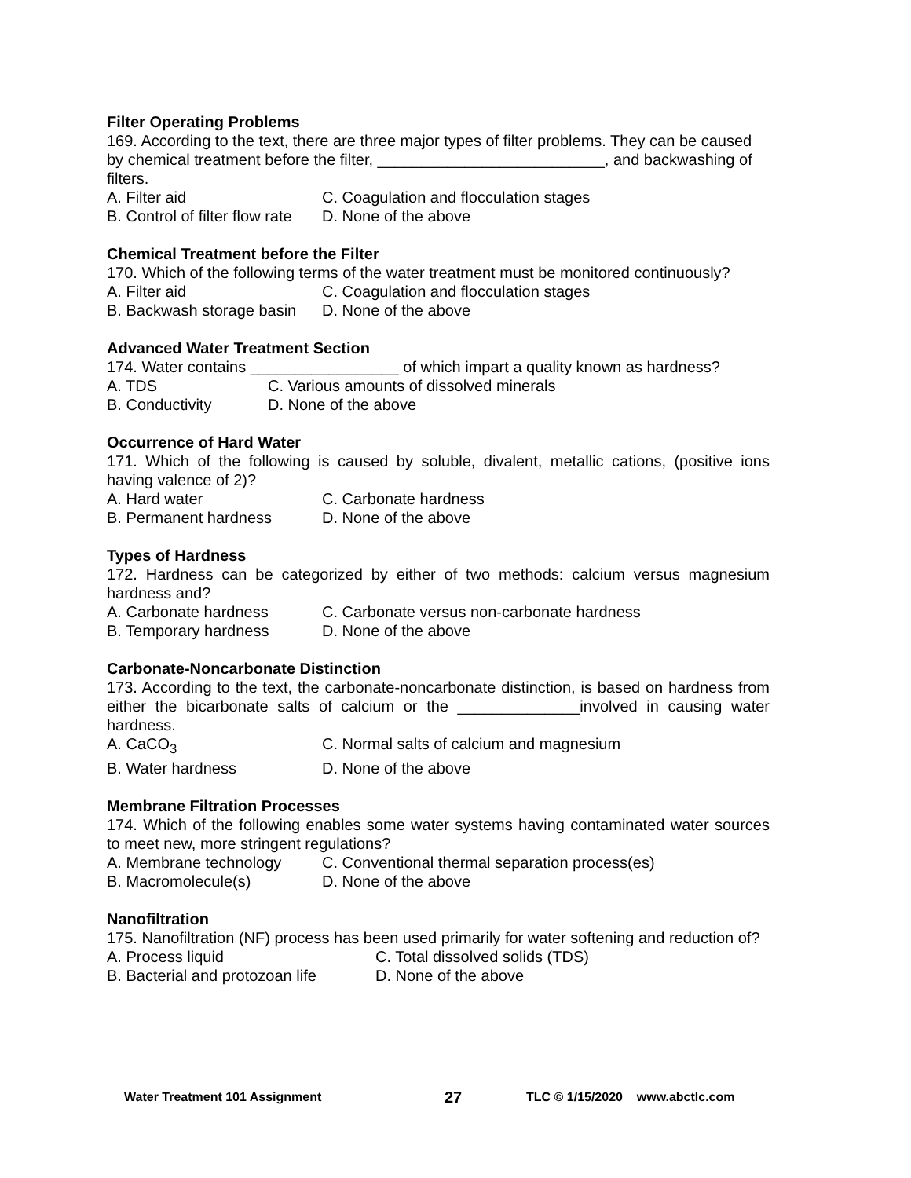Filter Operating Problems
169. According to the text, there are three major types of filter problems. They can be caused by chemical treatment before the filter, __________________________, and backwashing of filters.
A. Filter aid C. Coagulation and flocculation stages
B. Control of filter flow rate D. None of the above
Chemical Treatment before the Filter
170. Which of the following terms of the water treatment must be monitored continuously?
A. Filter aid C. Coagulation and flocculation stages
B. Backwash storage basin D. None of the above
Advanced Water Treatment Section
174. Water contains _________________ of which impart a quality known as hardness?
A. TDS C. Various amounts of dissolved minerals
B. Conductivity D. None of the above
Occurrence of Hard Water
171. Which of the following is caused by soluble, divalent, metallic cations, (positive ions having valence of 2)?
A. Hard water C. Carbonate hardness
B. Permanent hardness D. None of the above
Types of Hardness
172. Hardness can be categorized by either of two methods: calcium versus magnesium hardness and?
A. Carbonate hardness C. Carbonate versus non-carbonate hardness
B. Temporary hardness D. None of the above
Carbonate-Noncarbonate Distinction
173. According to the text, the carbonate-noncarbonate distinction, is based on hardness from either the bicarbonate salts of calcium or the ______________involved in causing water hardness.
A. CaCO<sub>3</sub> C. Normal salts of calcium and magnesium
B. Water hardness D. None of the above
Membrane Filtration Processes
174. Which of the following enables some water systems having contaminated water sources to meet new, more stringent regulations?
A. Membrane technology C. Conventional thermal separation process(es)
B. Macromolecule(s) D. None of the above
Nanofiltration
175. Nanofiltration (NF) process has been used primarily for water softening and reduction of?
A. Process liquid C. Total dissolved solids (TDS)
B. Bacterial and protozoan life D. None of the above
Water Treatment 101 Assignment 27 TLC © 1/15/2020 www.abctlc.com